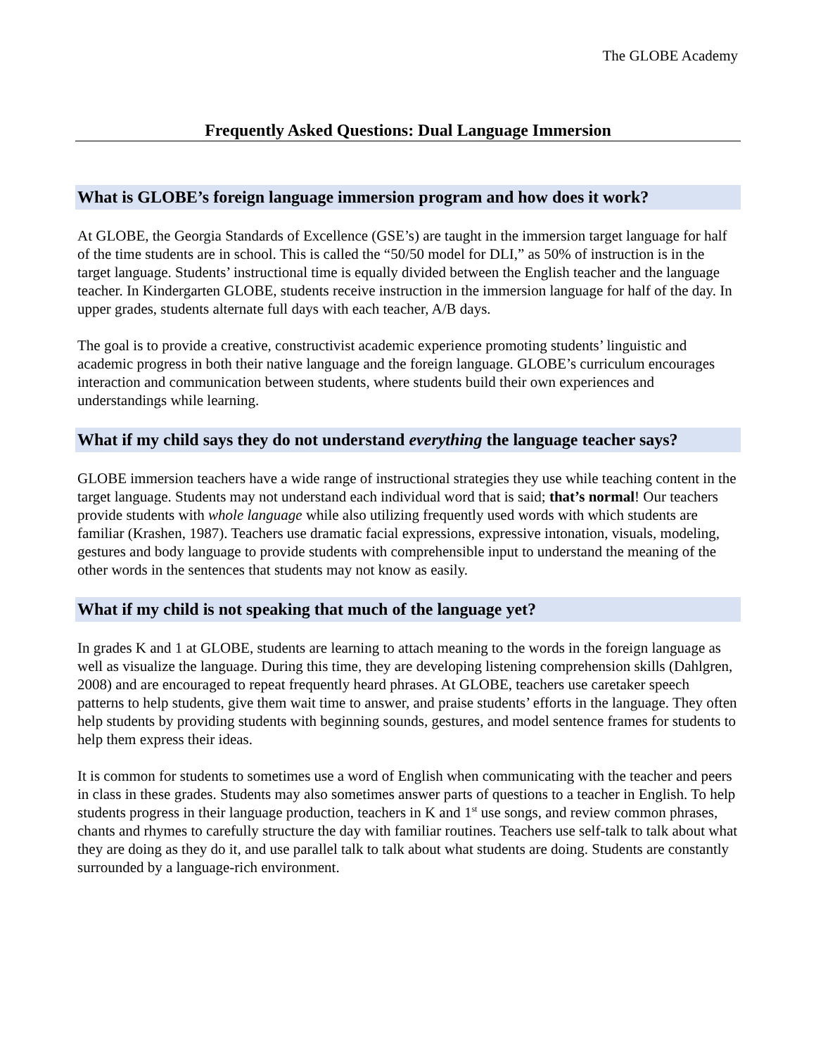The GLOBE Academy
Frequently Asked Questions: Dual Language Immersion
What is GLOBE’s foreign language immersion program and how does it work?
At GLOBE, the Georgia Standards of Excellence (GSE’s) are taught in the immersion target language for half of the time students are in school. This is called the “50/50 model for DLI,” as 50% of instruction is in the target language. Students’ instructional time is equally divided between the English teacher and the language teacher. In Kindergarten GLOBE, students receive instruction in the immersion language for half of the day. In upper grades, students alternate full days with each teacher, A/B days.
The goal is to provide a creative, constructivist academic experience promoting students’ linguistic and academic progress in both their native language and the foreign language. GLOBE’s curriculum encourages interaction and communication between students, where students build their own experiences and understandings while learning.
What if my child says they do not understand everything the language teacher says?
GLOBE immersion teachers have a wide range of instructional strategies they use while teaching content in the target language. Students may not understand each individual word that is said; that’s normal! Our teachers provide students with whole language while also utilizing frequently used words with which students are familiar (Krashen, 1987). Teachers use dramatic facial expressions, expressive intonation, visuals, modeling, gestures and body language to provide students with comprehensible input to understand the meaning of the other words in the sentences that students may not know as easily.
What if my child is not speaking that much of the language yet?
In grades K and 1 at GLOBE, students are learning to attach meaning to the words in the foreign language as well as visualize the language. During this time, they are developing listening comprehension skills (Dahlgren, 2008) and are encouraged to repeat frequently heard phrases. At GLOBE, teachers use caretaker speech patterns to help students, give them wait time to answer, and praise students’ efforts in the language. They often help students by providing students with beginning sounds, gestures, and model sentence frames for students to help them express their ideas.
It is common for students to sometimes use a word of English when communicating with the teacher and peers in class in these grades. Students may also sometimes answer parts of questions to a teacher in English. To help students progress in their language production, teachers in K and 1<sup>st</sup> use songs, and review common phrases, chants and rhymes to carefully structure the day with familiar routines. Teachers use self-talk to talk about what they are doing as they do it, and use parallel talk to talk about what students are doing. Students are constantly surrounded by a language-rich environment.